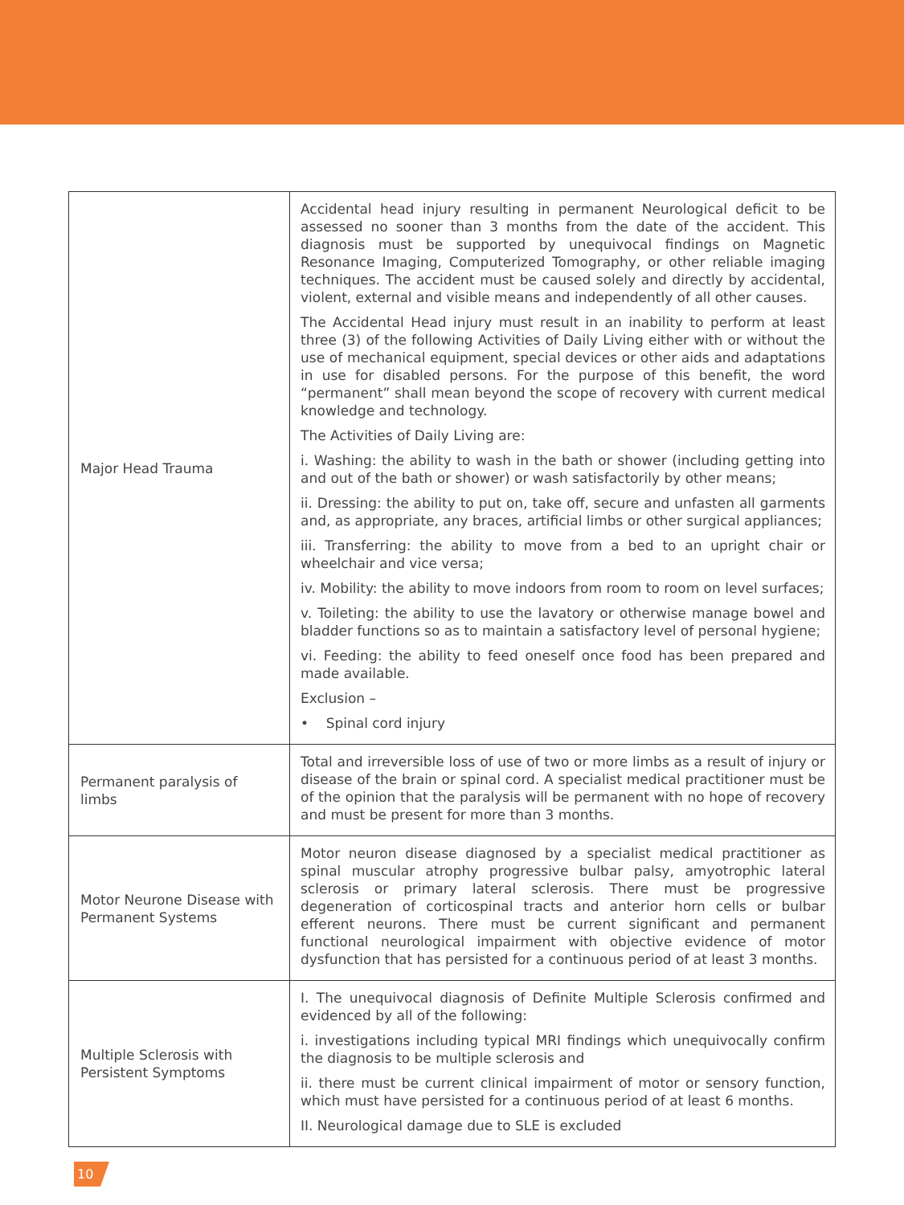| Major Head Trauma | Accidental head injury resulting in permanent Neurological deficit to be assessed no sooner than 3 months from the date of the accident. This diagnosis must be supported by unequivocal findings on Magnetic Resonance Imaging, Computerized Tomography, or other reliable imaging techniques. The accident must be caused solely and directly by accidental, violent, external and visible means and independently of all other causes. The Accidental Head injury must result in an inability to perform at least three (3) of the following Activities of Daily Living either with or without the use of mechanical equipment, special devices or other aids and adaptations in use for disabled persons. For the purpose of this benefit, the word “permanent” shall mean beyond the scope of recovery with current medical knowledge and technology. The Activities of Daily Living are: i. Washing: the ability to wash in the bath or shower (including getting into and out of the bath or shower) or wash satisfactorily by other means; ii. Dressing: the ability to put on, take off, secure and unfasten all garments and, as appropriate, any braces, artificial limbs or other surgical appliances; iii. Transferring: the ability to move from a bed to an upright chair or wheelchair and vice versa; iv. Mobility: the ability to move indoors from room to room on level surfaces; v. Toileting: the ability to use the lavatory or otherwise manage bowel and bladder functions so as to maintain a satisfactory level of personal hygiene; vi. Feeding: the ability to feed oneself once food has been prepared and made available. Exclusion – • Spinal cord injury |
| Permanent paralysis of limbs | Total and irreversible loss of use of two or more limbs as a result of injury or disease of the brain or spinal cord. A specialist medical practitioner must be of the opinion that the paralysis will be permanent with no hope of recovery and must be present for more than 3 months. |
| Motor Neurone Disease with Permanent Systems | Motor neuron disease diagnosed by a specialist medical practitioner as spinal muscular atrophy progressive bulbar palsy, amyotrophic lateral sclerosis or primary lateral sclerosis. There must be progressive degeneration of corticospinal tracts and anterior horn cells or bulbar efferent neurons. There must be current significant and permanent functional neurological impairment with objective evidence of motor dysfunction that has persisted for a continuous period of at least 3 months. |
| Multiple Sclerosis with Persistent Symptoms | I. The unequivocal diagnosis of Definite Multiple Sclerosis confirmed and evidenced by all of the following: i. investigations including typical MRI findings which unequivocally confirm the diagnosis to be multiple sclerosis and ii. there must be current clinical impairment of motor or sensory function, which must have persisted for a continuous period of at least 6 months. II. Neurological damage due to SLE is excluded |
10